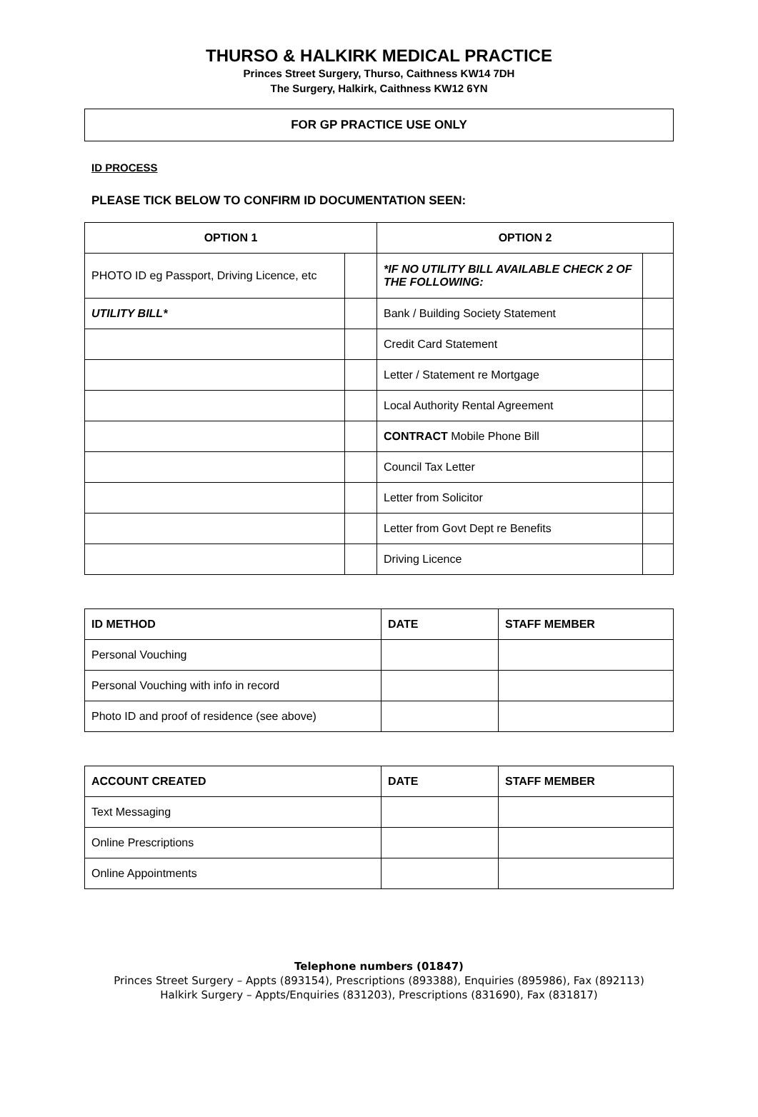THURSO & HALKIRK MEDICAL PRACTICE
Princes Street Surgery, Thurso, Caithness KW14 7DH
The Surgery, Halkirk, Caithness KW12 6YN
FOR GP PRACTICE USE ONLY
ID PROCESS
PLEASE TICK BELOW TO CONFIRM ID DOCUMENTATION SEEN:
| OPTION 1 | | OPTION 2 | |
| --- | --- | --- | --- |
| PHOTO ID eg Passport, Driving Licence, etc | | *IF NO UTILITY BILL AVAILABLE CHECK 2 OF THE FOLLOWING: | |
| UTILITY BILL* | | Bank / Building Society Statement | |
| | | Credit Card Statement | |
| | | Letter / Statement re Mortgage | |
| | | Local Authority Rental Agreement | |
| | | CONTRACT Mobile Phone Bill | |
| | | Council Tax Letter | |
| | | Letter from Solicitor | |
| | | Letter from Govt Dept re Benefits | |
| | | Driving Licence | |
| ID METHOD | DATE | STAFF MEMBER |
| --- | --- | --- |
| Personal Vouching | | |
| Personal Vouching with info in record | | |
| Photo ID and proof of residence (see above) | | |
| ACCOUNT CREATED | DATE | STAFF MEMBER |
| --- | --- | --- |
| Text Messaging | | |
| Online Prescriptions | | |
| Online Appointments | | |
Telephone numbers (01847)
Princes Street Surgery – Appts (893154), Prescriptions (893388), Enquiries (895986), Fax (892113)
Halkirk Surgery – Appts/Enquiries (831203), Prescriptions (831690), Fax (831817)